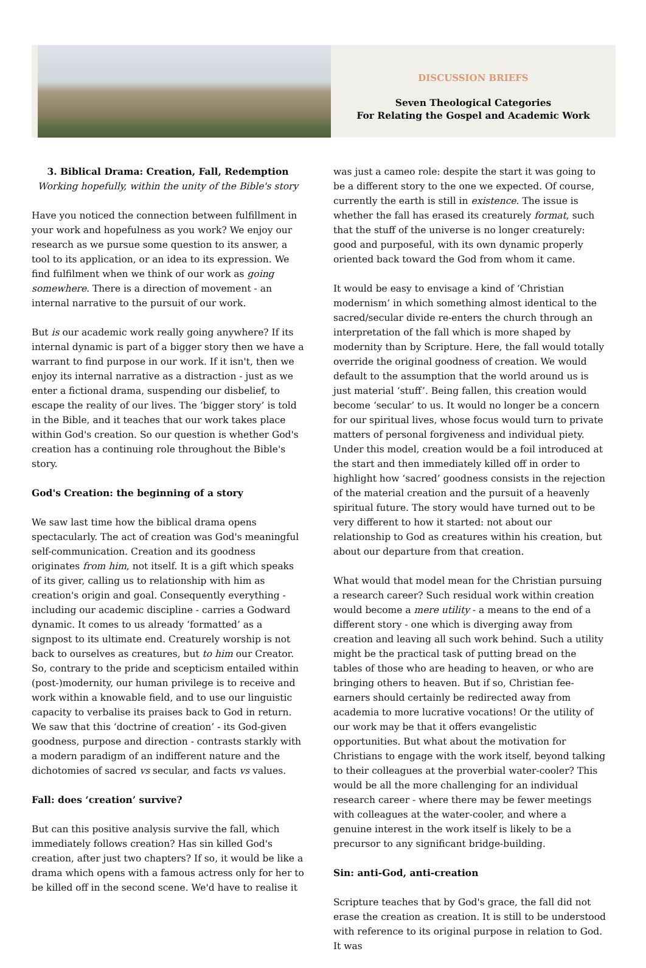DISCUSSION BRIEFS
Seven Theological Categories
For Relating the Gospel and Academic Work
3. Biblical Drama: Creation, Fall, Redemption
Working hopefully, within the unity of the Bible's story
Have you noticed the connection between fulfillment in your work and hopefulness as you work? We enjoy our research as we pursue some question to its answer, a tool to its application, or an idea to its expression. We find fulfilment when we think of our work as going somewhere. There is a direction of movement - an internal narrative to the pursuit of our work.
But is our academic work really going anywhere? If its internal dynamic is part of a bigger story then we have a warrant to find purpose in our work. If it isn't, then we enjoy its internal narrative as a distraction - just as we enter a fictional drama, suspending our disbelief, to escape the reality of our lives. The ‘bigger story’ is told in the Bible, and it teaches that our work takes place within God's creation. So our question is whether God's creation has a continuing role throughout the Bible's story.
God's Creation: the beginning of a story
We saw last time how the biblical drama opens spectacularly. The act of creation was God's meaningful self-communication. Creation and its goodness originates from him, not itself. It is a gift which speaks of its giver, calling us to relationship with him as creation's origin and goal. Consequently everything - including our academic discipline - carries a Godward dynamic. It comes to us already ‘formatted’ as a signpost to its ultimate end. Creaturely worship is not back to ourselves as creatures, but to him our Creator. So, contrary to the pride and scepticism entailed within (post-)modernity, our human privilege is to receive and work within a knowable field, and to use our linguistic capacity to verbalise its praises back to God in return. We saw that this ‘doctrine of creation’ - its God-given goodness, purpose and direction - contrasts starkly with a modern paradigm of an indifferent nature and the dichotomies of sacred vs secular, and facts vs values.
Fall: does ‘creation’ survive?
But can this positive analysis survive the fall, which immediately follows creation? Has sin killed God's creation, after just two chapters? If so, it would be like a drama which opens with a famous actress only for her to be killed off in the second scene. We'd have to realise it
was just a cameo role: despite the start it was going to be a different story to the one we expected. Of course, currently the earth is still in existence. The issue is whether the fall has erased its creaturely format, such that the stuff of the universe is no longer creaturely: good and purposeful, with its own dynamic properly oriented back toward the God from whom it came.
It would be easy to envisage a kind of ‘Christian modernism’ in which something almost identical to the sacred/secular divide re-enters the church through an interpretation of the fall which is more shaped by modernity than by Scripture. Here, the fall would totally override the original goodness of creation. We would default to the assumption that the world around us is just material ‘stuff’. Being fallen, this creation would become ‘secular’ to us. It would no longer be a concern for our spiritual lives, whose focus would turn to private matters of personal forgiveness and individual piety. Under this model, creation would be a foil introduced at the start and then immediately killed off in order to highlight how ‘sacred’ goodness consists in the rejection of the material creation and the pursuit of a heavenly spiritual future. The story would have turned out to be very different to how it started: not about our relationship to God as creatures within his creation, but about our departure from that creation.
What would that model mean for the Christian pursuing a research career? Such residual work within creation would become a mere utility - a means to the end of a different story - one which is diverging away from creation and leaving all such work behind. Such a utility might be the practical task of putting bread on the tables of those who are heading to heaven, or who are bringing others to heaven. But if so, Christian fee-earners should certainly be redirected away from academia to more lucrative vocations! Or the utility of our work may be that it offers evangelistic opportunities. But what about the motivation for Christians to engage with the work itself, beyond talking to their colleagues at the proverbial water-cooler? This would be all the more challenging for an individual research career - where there may be fewer meetings with colleagues at the water-cooler, and where a genuine interest in the work itself is likely to be a precursor to any significant bridge-building.
Sin: anti-God, anti-creation
Scripture teaches that by God's grace, the fall did not erase the creation as creation. It is still to be understood with reference to its original purpose in relation to God. It was